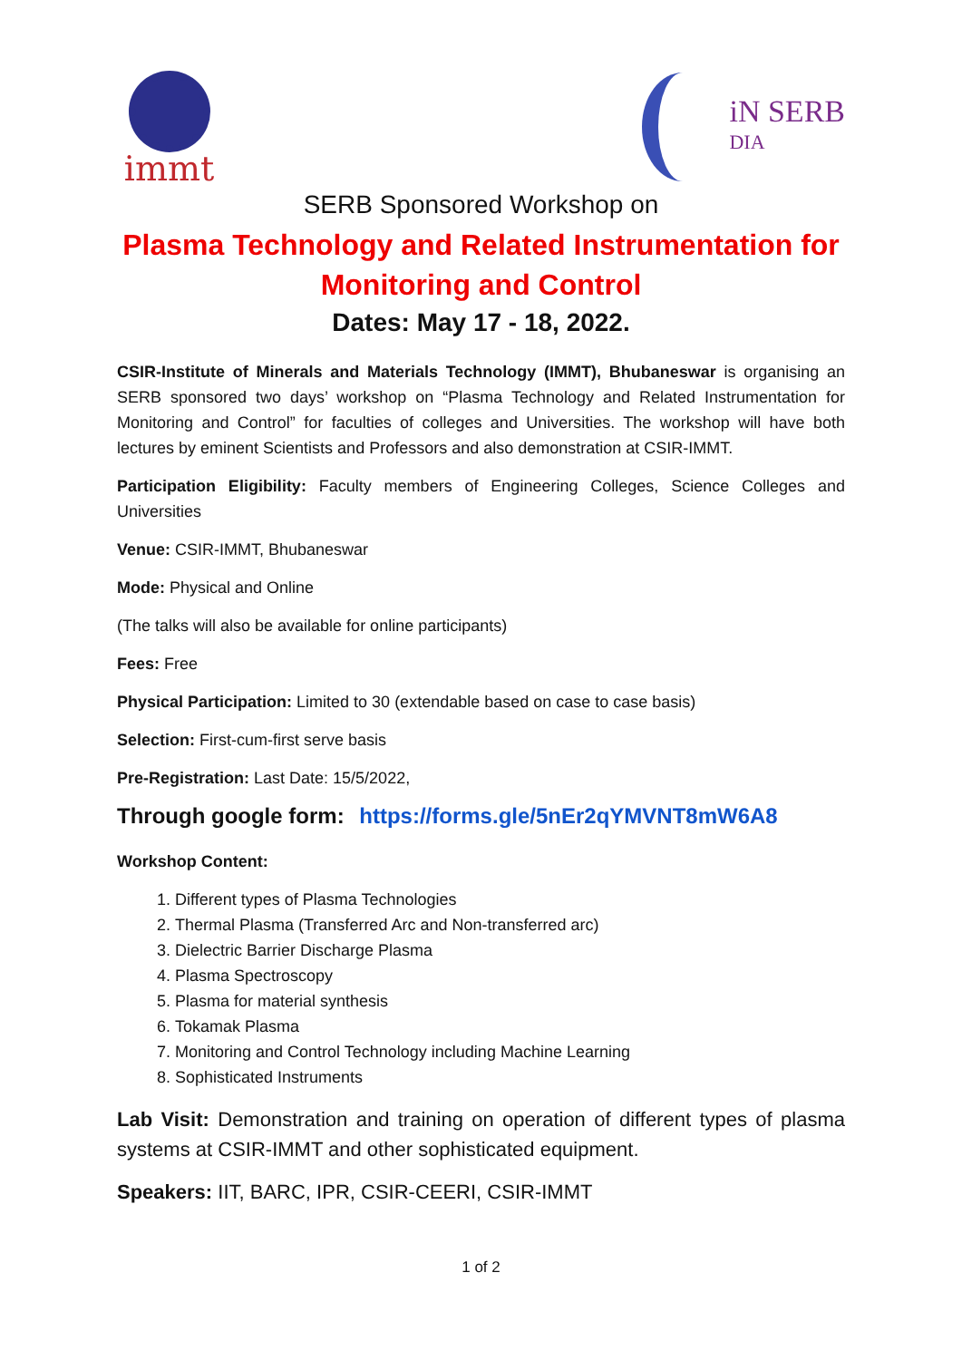immt
iN SERB
DIA
SERB Sponsored Workshop on
Plasma Technology and Related Instrumentation for Monitoring and Control
Dates: May 17 - 18, 2022.
CSIR-Institute of Minerals and Materials Technology (IMMT), Bhubaneswar is organising an SERB sponsored two days’ workshop on “Plasma Technology and Related Instrumentation for Monitoring and Control” for faculties of colleges and Universities. The workshop will have both lectures by eminent Scientists and Professors and also demonstration at CSIR-IMMT.
Participation Eligibility: Faculty members of Engineering Colleges, Science Colleges and Universities
Venue: CSIR-IMMT, Bhubaneswar
Mode: Physical and Online
(The talks will also be available for online participants)
Fees: Free
Physical Participation: Limited to 30 (extendable based on case to case basis)
Selection: First-cum-first serve basis
Pre-Registration: Last Date: 15/5/2022,
Through google form: https://forms.gle/5nEr2qYMVNT8mW6A8
Workshop Content:
1. Different types of Plasma Technologies
2. Thermal Plasma (Transferred Arc and Non-transferred arc)
3. Dielectric Barrier Discharge Plasma
4. Plasma Spectroscopy
5. Plasma for material synthesis
6. Tokamak Plasma
7. Monitoring and Control Technology including Machine Learning
8. Sophisticated Instruments
Lab Visit: Demonstration and training on operation of different types of plasma systems at CSIR-IMMT and other sophisticated equipment.
Speakers: IIT, BARC, IPR, CSIR-CEERI, CSIR-IMMT
1 of 2